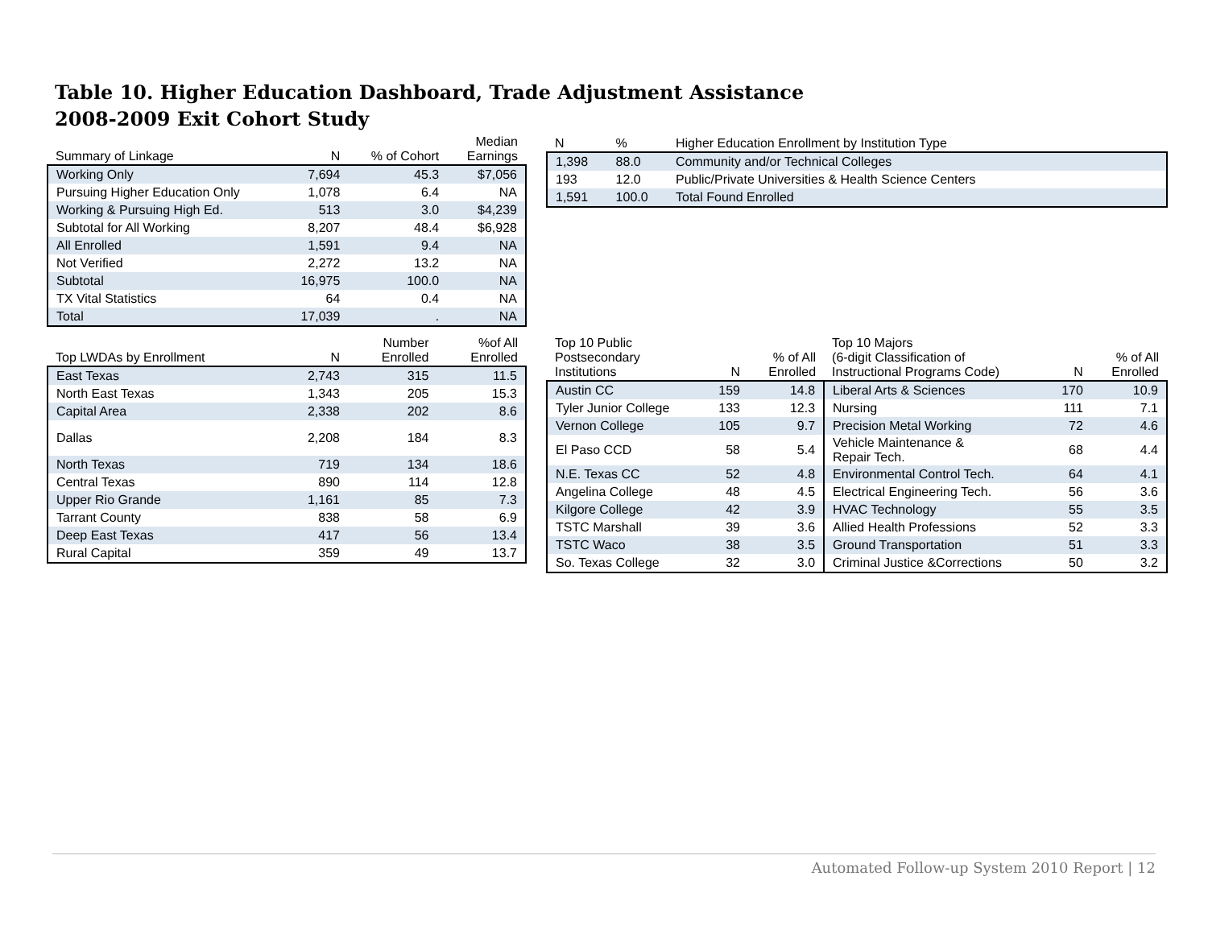Table 10. Higher Education Dashboard, Trade Adjustment Assistance
2008-2009 Exit Cohort Study
| Summary of Linkage | N | % of Cohort | Median Earnings |
| --- | --- | --- | --- |
| Working Only | 7,694 | 45.3 | $7,056 |
| Pursuing Higher Education Only | 1,078 | 6.4 | NA |
| Working & Pursuing High Ed. | 513 | 3.0 | $4,239 |
| Subtotal for All Working | 8,207 | 48.4 | $6,928 |
| All Enrolled | 1,591 | 9.4 | NA |
| Not Verified | 2,272 | 13.2 | NA |
| Subtotal | 16,975 | 100.0 | NA |
| TX Vital Statistics | 64 | 0.4 | NA |
| Total | 17,039 | . | NA |
| N | % | Higher Education Enrollment by Institution Type |
| --- | --- | --- |
| 1,398 | 88.0 | Community and/or Technical Colleges |
| 193 | 12.0 | Public/Private Universities & Health Science Centers |
| 1,591 | 100.0 | Total Found Enrolled |
| Top LWDAs by Enrollment | N | Number Enrolled | %of All Enrolled |
| --- | --- | --- | --- |
| East Texas | 2,743 | 315 | 11.5 |
| North East Texas | 1,343 | 205 | 15.3 |
| Capital Area | 2,338 | 202 | 8.6 |
| Dallas | 2,208 | 184 | 8.3 |
| North Texas | 719 | 134 | 18.6 |
| Central Texas | 890 | 114 | 12.8 |
| Upper Rio Grande | 1,161 | 85 | 7.3 |
| Tarrant County | 838 | 58 | 6.9 |
| Deep East Texas | 417 | 56 | 13.4 |
| Rural Capital | 359 | 49 | 13.7 |
| Top 10 Public Postsecondary Institutions | N | % of All Enrolled | Top 10 Majors (6-digit Classification of Instructional Programs Code) | N | % of All Enrolled |
| --- | --- | --- | --- | --- | --- |
| Austin CC | 159 | 14.8 | Liberal Arts & Sciences | 170 | 10.9 |
| Tyler Junior College | 133 | 12.3 | Nursing | 111 | 7.1 |
| Vernon College | 105 | 9.7 | Precision Metal Working | 72 | 4.6 |
| El Paso CCD | 58 | 5.4 | Vehicle Maintenance & Repair Tech. | 68 | 4.4 |
| N.E. Texas CC | 52 | 4.8 | Environmental Control Tech. | 64 | 4.1 |
| Angelina College | 48 | 4.5 | Electrical Engineering Tech. | 56 | 3.6 |
| Kilgore College | 42 | 3.9 | HVAC Technology | 55 | 3.5 |
| TSTC Marshall | 39 | 3.6 | Allied Health Professions | 52 | 3.3 |
| TSTC Waco | 38 | 3.5 | Ground Transportation | 51 | 3.3 |
| So. Texas College | 32 | 3.0 | Criminal Justice &Corrections | 50 | 3.2 |
Automated Follow-up System 2010 Report | 12